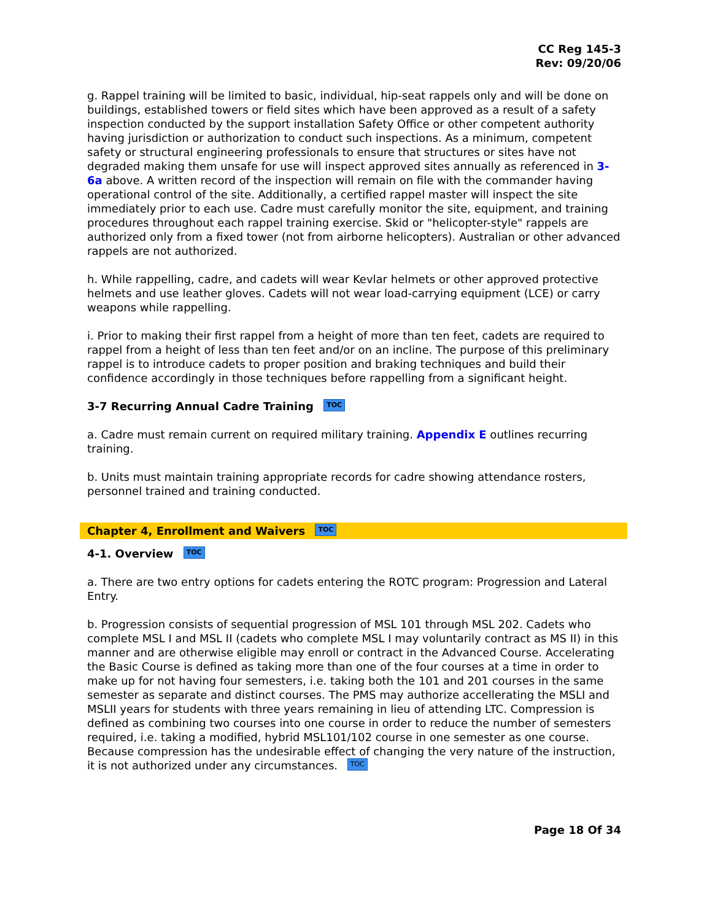CC Reg 145-3
Rev: 09/20/06
g. Rappel training will be limited to basic, individual, hip-seat rappels only and will be done on buildings, established towers or field sites which have been approved as a result of a safety inspection conducted by the support installation Safety Office or other competent authority having jurisdiction or authorization to conduct such inspections. As a minimum, competent safety or structural engineering professionals to ensure that structures or sites have not degraded making them unsafe for use will inspect approved sites annually as referenced in 3-6a above. A written record of the inspection will remain on file with the commander having operational control of the site. Additionally, a certified rappel master will inspect the site immediately prior to each use. Cadre must carefully monitor the site, equipment, and training procedures throughout each rappel training exercise. Skid or "helicopter-style" rappels are authorized only from a fixed tower (not from airborne helicopters). Australian or other advanced rappels are not authorized.
h. While rappelling, cadre, and cadets will wear Kevlar helmets or other approved protective helmets and use leather gloves. Cadets will not wear load-carrying equipment (LCE) or carry weapons while rappelling.
i. Prior to making their first rappel from a height of more than ten feet, cadets are required to rappel from a height of less than ten feet and/or on an incline. The purpose of this preliminary rappel is to introduce cadets to proper position and braking techniques and build their confidence accordingly in those techniques before rappelling from a significant height.
3-7 Recurring Annual Cadre Training TOC
a. Cadre must remain current on required military training. Appendix E outlines recurring training.
b. Units must maintain training appropriate records for cadre showing attendance rosters, personnel trained and training conducted.
Chapter 4, Enrollment and Waivers TOC
4-1. Overview TOC
a. There are two entry options for cadets entering the ROTC program: Progression and Lateral Entry.
b. Progression consists of sequential progression of MSL 101 through MSL 202. Cadets who complete MSL I and MSL II (cadets who complete MSL I may voluntarily contract as MS II) in this manner and are otherwise eligible may enroll or contract in the Advanced Course. Accelerating the Basic Course is defined as taking more than one of the four courses at a time in order to make up for not having four semesters, i.e. taking both the 101 and 201 courses in the same semester as separate and distinct courses. The PMS may authorize accellerating the MSLI and MSLII years for students with three years remaining in lieu of attending LTC. Compression is defined as combining two courses into one course in order to reduce the number of semesters required, i.e. taking a modified, hybrid MSL101/102 course in one semester as one course. Because compression has the undesirable effect of changing the very nature of the instruction, it is not authorized under any circumstances. TOC
Page 18 Of 34